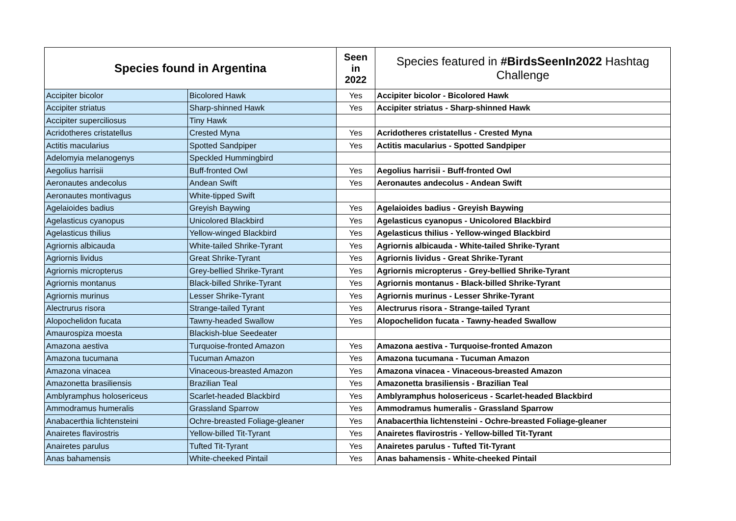| Species found in Argentina | | Seen in 2022 | Species featured in #BirdsSeenIn2022 Hashtag Challenge |
| --- | --- | --- | --- |
| Accipiter bicolor | Bicolored Hawk | Yes | Accipiter bicolor - Bicolored Hawk |
| Accipiter striatus | Sharp-shinned Hawk | Yes | Accipiter striatus - Sharp-shinned Hawk |
| Accipiter superciliosus | Tiny Hawk | | |
| Acridotheres cristatellus | Crested Myna | Yes | Acridotheres cristatellus - Crested Myna |
| Actitis macularius | Spotted Sandpiper | Yes | Actitis macularius - Spotted Sandpiper |
| Adelomyia melanogenys | Speckled Hummingbird | | |
| Aegolius harrisii | Buff-fronted Owl | Yes | Aegolius harrisii - Buff-fronted Owl |
| Aeronautes andecolus | Andean Swift | Yes | Aeronautes andecolus - Andean Swift |
| Aeronautes montivagus | White-tipped Swift | | |
| Agelaioides badius | Greyish Baywing | Yes | Agelaioides badius - Greyish Baywing |
| Agelasticus cyanopus | Unicolored Blackbird | Yes | Agelasticus cyanopus - Unicolored Blackbird |
| Agelasticus thilius | Yellow-winged Blackbird | Yes | Agelasticus thilius - Yellow-winged Blackbird |
| Agriornis albicauda | White-tailed Shrike-Tyrant | Yes | Agriornis albicauda - White-tailed Shrike-Tyrant |
| Agriornis lividus | Great Shrike-Tyrant | Yes | Agriornis lividus - Great Shrike-Tyrant |
| Agriornis micropterus | Grey-bellied Shrike-Tyrant | Yes | Agriornis micropterus - Grey-bellied Shrike-Tyrant |
| Agriornis montanus | Black-billed Shrike-Tyrant | Yes | Agriornis montanus - Black-billed Shrike-Tyrant |
| Agriornis murinus | Lesser Shrike-Tyrant | Yes | Agriornis murinus - Lesser Shrike-Tyrant |
| Alectrurus risora | Strange-tailed Tyrant | Yes | Alectrurus risora - Strange-tailed Tyrant |
| Alopochelidon fucata | Tawny-headed Swallow | Yes | Alopochelidon fucata - Tawny-headed Swallow |
| Amaurospiza moesta | Blackish-blue Seedeater | | |
| Amazona aestiva | Turquoise-fronted Amazon | Yes | Amazona aestiva - Turquoise-fronted Amazon |
| Amazona tucumana | Tucuman Amazon | Yes | Amazona tucumana - Tucuman Amazon |
| Amazona vinacea | Vinaceous-breasted Amazon | Yes | Amazona vinacea - Vinaceous-breasted Amazon |
| Amazonetta brasiliensis | Brazilian Teal | Yes | Amazonetta brasiliensis - Brazilian Teal |
| Amblyramphus holosericeus | Scarlet-headed Blackbird | Yes | Amblyramphus holosericeus - Scarlet-headed Blackbird |
| Ammodramus humeralis | Grassland Sparrow | Yes | Ammodramus humeralis - Grassland Sparrow |
| Anabacerthia lichtensteini | Ochre-breasted Foliage-gleaner | Yes | Anabacerthia lichtensteini - Ochre-breasted Foliage-gleaner |
| Anairetes flavirostris | Yellow-billed Tit-Tyrant | Yes | Anairetes flavirostris - Yellow-billed Tit-Tyrant |
| Anairetes parulus | Tufted Tit-Tyrant | Yes | Anairetes parulus - Tufted Tit-Tyrant |
| Anas bahamensis | White-cheeked Pintail | Yes | Anas bahamensis - White-cheeked Pintail |